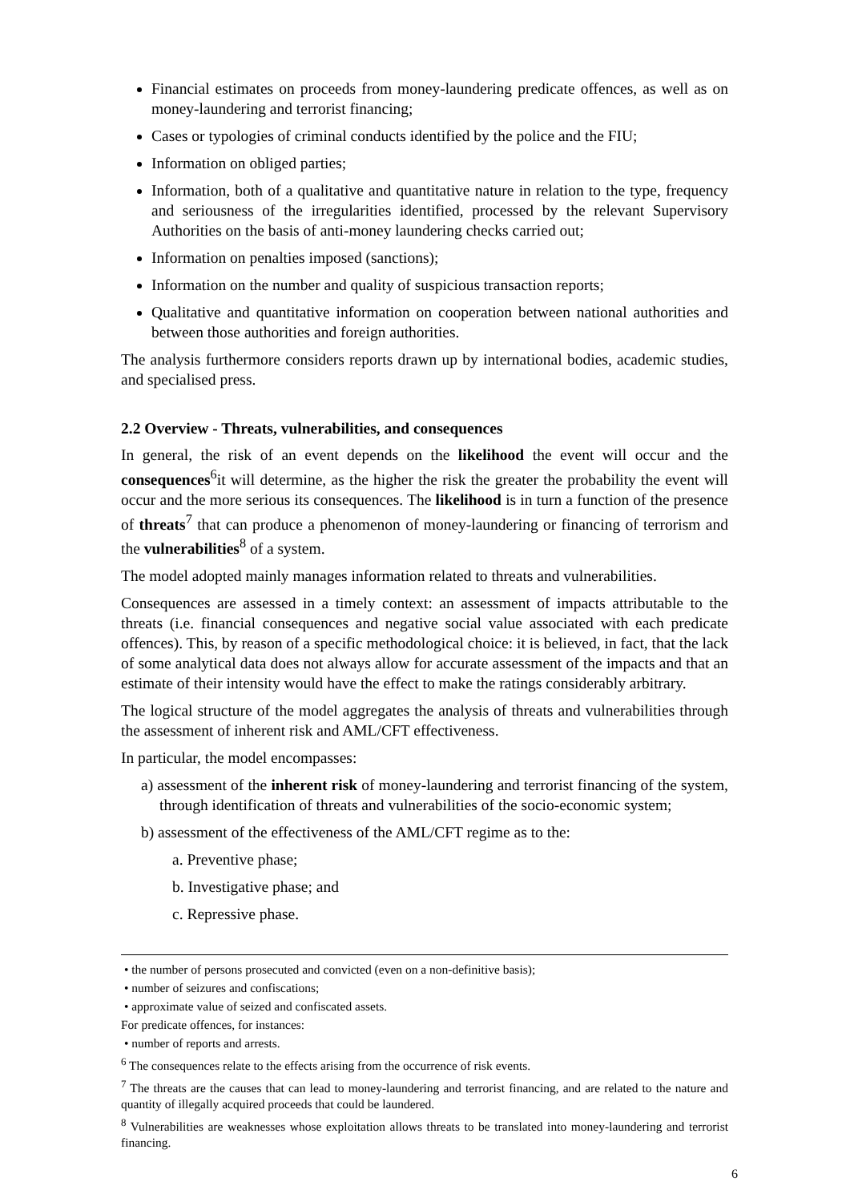Financial estimates on proceeds from money-laundering predicate offences, as well as on money-laundering and terrorist financing;
Cases or typologies of criminal conducts identified by the police and the FIU;
Information on obliged parties;
Information, both of a qualitative and quantitative nature in relation to the type, frequency and seriousness of the irregularities identified, processed by the relevant Supervisory Authorities on the basis of anti-money laundering checks carried out;
Information on penalties imposed (sanctions);
Information on the number and quality of suspicious transaction reports;
Qualitative and quantitative information on cooperation between national authorities and between those authorities and foreign authorities.
The analysis furthermore considers reports drawn up by international bodies, academic studies, and specialised press.
2.2 Overview - Threats, vulnerabilities, and consequences
In general, the risk of an event depends on the likelihood the event will occur and the consequences<sup>6</sup>it will determine, as the higher the risk the greater the probability the event will occur and the more serious its consequences. The likelihood is in turn a function of the presence of threats<sup>7</sup> that can produce a phenomenon of money-laundering or financing of terrorism and the vulnerabilities<sup>8</sup> of a system.
The model adopted mainly manages information related to threats and vulnerabilities.
Consequences are assessed in a timely context: an assessment of impacts attributable to the threats (i.e. financial consequences and negative social value associated with each predicate offences). This, by reason of a specific methodological choice: it is believed, in fact, that the lack of some analytical data does not always allow for accurate assessment of the impacts and that an estimate of their intensity would have the effect to make the ratings considerably arbitrary.
The logical structure of the model aggregates the analysis of threats and vulnerabilities through the assessment of inherent risk and AML/CFT effectiveness.
In particular, the model encompasses:
a) assessment of the inherent risk of money-laundering and terrorist financing of the system, through identification of threats and vulnerabilities of the socio-economic system;
b) assessment of the effectiveness of the AML/CFT regime as to the:
a. Preventive phase;
b. Investigative phase; and
c. Repressive phase.
• the number of persons prosecuted and convicted (even on a non-definitive basis);
• number of seizures and confiscations;
• approximate value of seized and confiscated assets.
For predicate offences, for instances:
• number of reports and arrests.
<sup>6</sup> The consequences relate to the effects arising from the occurrence of risk events.
<sup>7</sup> The threats are the causes that can lead to money-laundering and terrorist financing, and are related to the nature and quantity of illegally acquired proceeds that could be laundered.
<sup>8</sup> Vulnerabilities are weaknesses whose exploitation allows threats to be translated into money-laundering and terrorist financing.
6